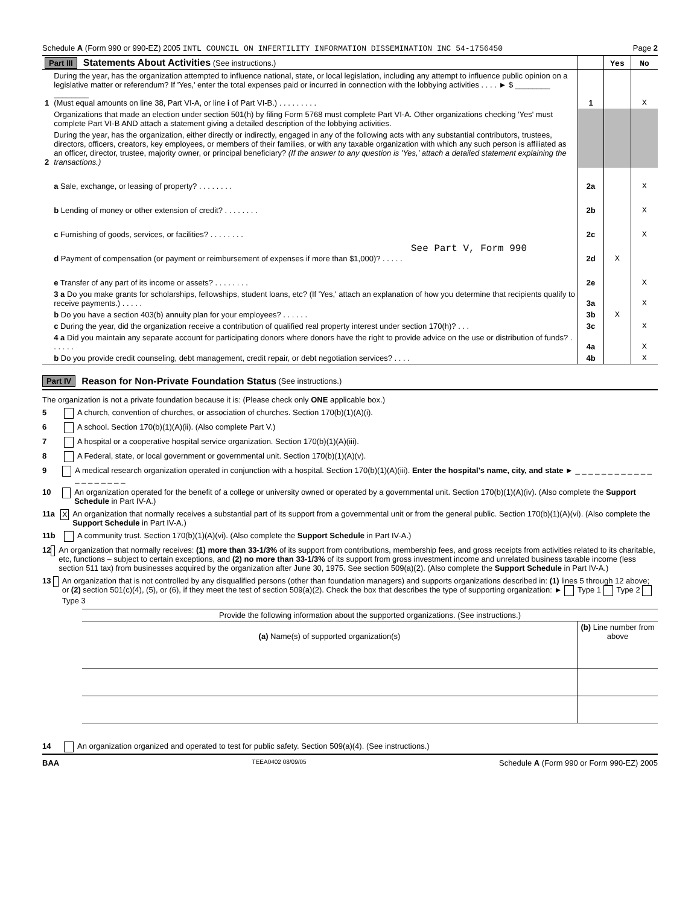Schedule A (Form 990 or 990-EZ) 2005 INTL COUNCIL ON INFERTILITY INFORMATION DISSEMINATION INC 54-1756450 Page 2
| Part III Statements About Activities (See instructions.) | | | Yes | No |
| 1 | During the year, has the organization attempted to influence national, state, or local legislation, including any attempt to influence public opinion on a legislative matter or referendum? If 'Yes,' enter the total expenses paid or incurred in connection with the lobbying activities . . . . ► $ ________ ________ (Must equal amounts on line 38, Part VI-A, or line i of Part VI-B.) . . . . . . . . . | 1 | | X |
| | Organizations that made an election under section 501(h) by filing Form 5768 must complete Part VI-A. Other organizations checking 'Yes' must complete Part VI-B AND attach a statement giving a detailed description of the lobbying activities. | | | |
| 2 | During the year, has the organization, either directly or indirectly, engaged in any of the following acts with any substantial contributors, trustees, directors, officers, creators, key employees, or members of their families, or with any taxable organization with which any such person is affiliated as an officer, director, trustee, majority owner, or principal beneficiary? (If the answer to any question is 'Yes,' attach a detailed statement explaining the transactions.) | | | |
| | a Sale, exchange, or leasing of property? . . . . . . . . | 2a | | X |
| | b Lending of money or other extension of credit? . . . . . . . . | 2b | | X |
| | c Furnishing of goods, services, or facilities? . . . . . . . . | 2c | | X |
| | See Part V, Form 990 d Payment of compensation (or payment or reimbursement of expenses if more than $1,000)? . . . . . | 2d | X | |
| | e Transfer of any part of its income or assets? . . . . . . . . | 2e | | X |
| | 3 a Do you make grants for scholarships, fellowships, student loans, etc? (If 'Yes,' attach an explanation of how you determine that recipients qualify to receive payments.) . . . . . | 3a | | X |
| | b Do you have a section 403(b) annuity plan for your employees? . . . . . . | 3b | X | |
| | c During the year, did the organization receive a contribution of qualified real property interest under section 170(h)? . . . | 3c | | X |
| | 4 a Did you maintain any separate account for participating donors where donors have the right to provide advice on the use or distribution of funds? . . . . . . | 4a | | X |
| | b Do you provide credit counseling, debt management, credit repair, or debt negotiation services? . . . . | 4b | | X |
Part IV Reason for Non-Private Foundation Status (See instructions.)
The organization is not a private foundation because it is: (Please check only ONE applicable box.)
5 A church, convention of churches, or association of churches. Section 170(b)(1)(A)(i).
6 A school. Section 170(b)(1)(A)(ii). (Also complete Part V.)
7 A hospital or a cooperative hospital service organization. Section 170(b)(1)(A)(iii).
8 A Federal, state, or local government or governmental unit. Section 170(b)(1)(A)(v).
9 A medical research organization operated in conjunction with a hospital. Section 170(b)(1)(A)(iii). Enter the hospital's name, city, and state ► _ _ _ _ _ _ _ _ _ _ _ _ _ _ _ _ _ _ _ _
10 An organization operated for the benefit of a college or university owned or operated by a governmental unit. Section 170(b)(1)(A)(iv). (Also complete the Support Schedule in Part IV-A.)
11a X An organization that normally receives a substantial part of its support from a governmental unit or from the general public. Section 170(b)(1)(A)(vi). (Also complete the Support Schedule in Part IV-A.)
11b A community trust. Section 170(b)(1)(A)(vi). (Also complete the Support Schedule in Part IV-A.)
12 An organization that normally receives: (1) more than 33-1/3% of its support from contributions, membership fees, and gross receipts from activities related to its charitable, etc, functions – subject to certain exceptions, and (2) no more than 33-1/3% of its support from gross investment income and unrelated business taxable income (less section 511 tax) from businesses acquired by the organization after June 30, 1975. See section 509(a)(2). (Also complete the Support Schedule in Part IV-A.)
13 An organization that is not controlled by any disqualified persons (other than foundation managers) and supports organizations described in: (1) lines 5 through 12 above; or (2) section 501(c)(4), (5), or (6), if they meet the test of section 509(a)(2). Check the box that describes the type of supporting organization: ► Type 1 Type 2 Type 3
| Provide the following information about the supported organizations. (See instructions.) | |
| (a) Name(s) of supported organization(s) | (b) Line number from above |
14 An organization organized and operated to test for public safety. Section 509(a)(4). (See instructions.)
BAA TEEA0402 08/09/05 Schedule A (Form 990 or Form 990-EZ) 2005